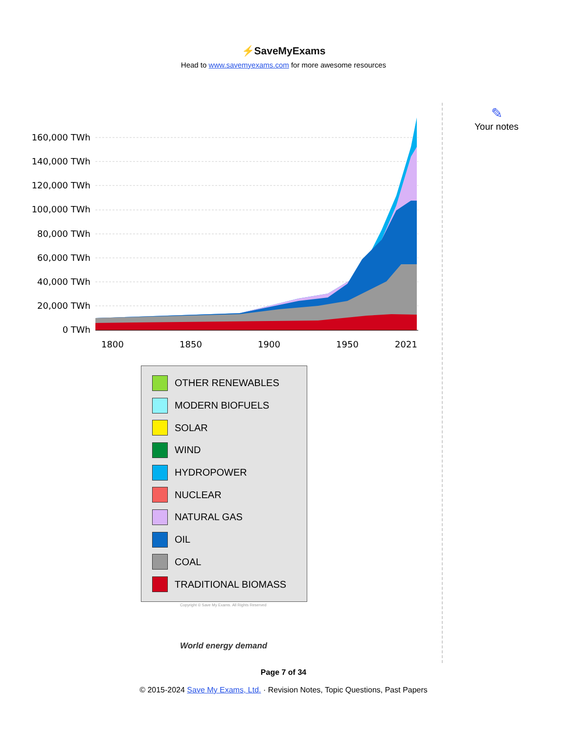⚡SaveMyExams
Head to www.savemyexams.com for more awesome resources
✎
Your notes
160,000 TWh
140,000 TWh
120,000 TWh
100,000 TWh
80,000 TWh
60,000 TWh
40,000 TWh
20,000 TWh
0 TWh
1800
1850
1900
1950
2021
OTHER RENEWABLES
MODERN BIOFUELS
SOLAR
WIND
HYDROPOWER
NUCLEAR
NATURAL GAS
OIL
COAL
TRADITIONAL BIOMASS
Copyright © Save My Exams. All Rights Reserved
World energy demand
Page 7 of 34
© 2015-2024 Save My Exams, Ltd. · Revision Notes, Topic Questions, Past Papers